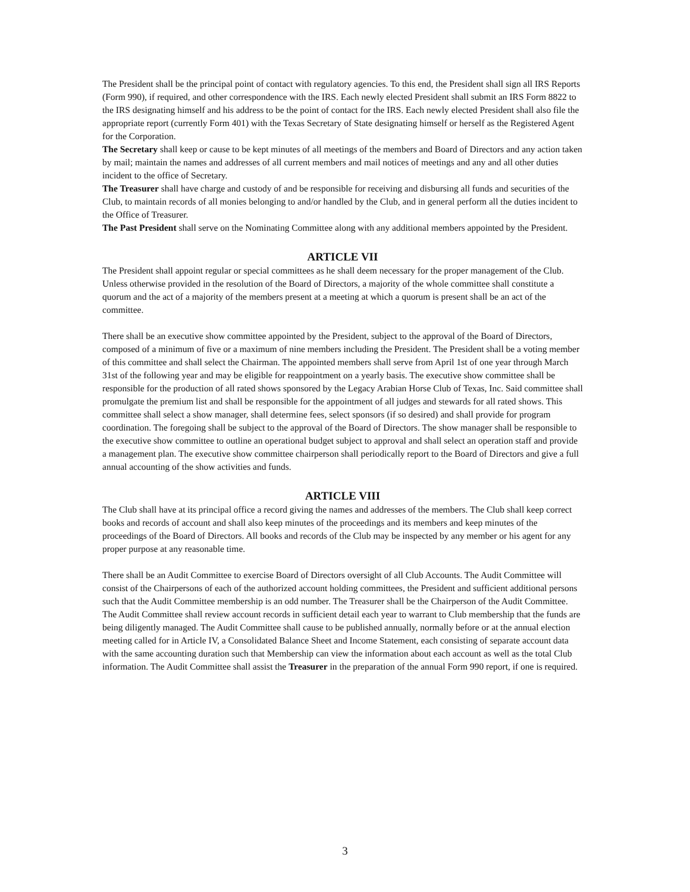The President shall be the principal point of contact with regulatory agencies. To this end, the President shall sign all IRS Reports (Form 990), if required, and other correspondence with the IRS. Each newly elected President shall submit an IRS Form 8822 to the IRS designating himself and his address to be the point of contact for the IRS. Each newly elected President shall also file the appropriate report (currently Form 401) with the Texas Secretary of State designating himself or herself as the Registered Agent for the Corporation.
The Secretary shall keep or cause to be kept minutes of all meetings of the members and Board of Directors and any action taken by mail; maintain the names and addresses of all current members and mail notices of meetings and any and all other duties incident to the office of Secretary.
The Treasurer shall have charge and custody of and be responsible for receiving and disbursing all funds and securities of the Club, to maintain records of all monies belonging to and/or handled by the Club, and in general perform all the duties incident to the Office of Treasurer.
The Past President shall serve on the Nominating Committee along with any additional members appointed by the President.
ARTICLE VII
The President shall appoint regular or special committees as he shall deem necessary for the proper management of the Club. Unless otherwise provided in the resolution of the Board of Directors, a majority of the whole committee shall constitute a quorum and the act of a majority of the members present at a meeting at which a quorum is present shall be an act of the committee.
There shall be an executive show committee appointed by the President, subject to the approval of the Board of Directors, composed of a minimum of five or a maximum of nine members including the President. The President shall be a voting member of this committee and shall select the Chairman. The appointed members shall serve from April 1st of one year through March 31st of the following year and may be eligible for reappointment on a yearly basis. The executive show committee shall be responsible for the production of all rated shows sponsored by the Legacy Arabian Horse Club of Texas, Inc. Said committee shall promulgate the premium list and shall be responsible for the appointment of all judges and stewards for all rated shows. This committee shall select a show manager, shall determine fees, select sponsors (if so desired) and shall provide for program coordination. The foregoing shall be subject to the approval of the Board of Directors. The show manager shall be responsible to the executive show committee to outline an operational budget subject to approval and shall select an operation staff and provide a management plan. The executive show committee chairperson shall periodically report to the Board of Directors and give a full annual accounting of the show activities and funds.
ARTICLE VIII
The Club shall have at its principal office a record giving the names and addresses of the members. The Club shall keep correct books and records of account and shall also keep minutes of the proceedings and its members and keep minutes of the proceedings of the Board of Directors. All books and records of the Club may be inspected by any member or his agent for any proper purpose at any reasonable time.
There shall be an Audit Committee to exercise Board of Directors oversight of all Club Accounts. The Audit Committee will consist of the Chairpersons of each of the authorized account holding committees, the President and sufficient additional persons such that the Audit Committee membership is an odd number. The Treasurer shall be the Chairperson of the Audit Committee. The Audit Committee shall review account records in sufficient detail each year to warrant to Club membership that the funds are being diligently managed. The Audit Committee shall cause to be published annually, normally before or at the annual election meeting called for in Article IV, a Consolidated Balance Sheet and Income Statement, each consisting of separate account data with the same accounting duration such that Membership can view the information about each account as well as the total Club information. The Audit Committee shall assist the Treasurer in the preparation of the annual Form 990 report, if one is required.
3